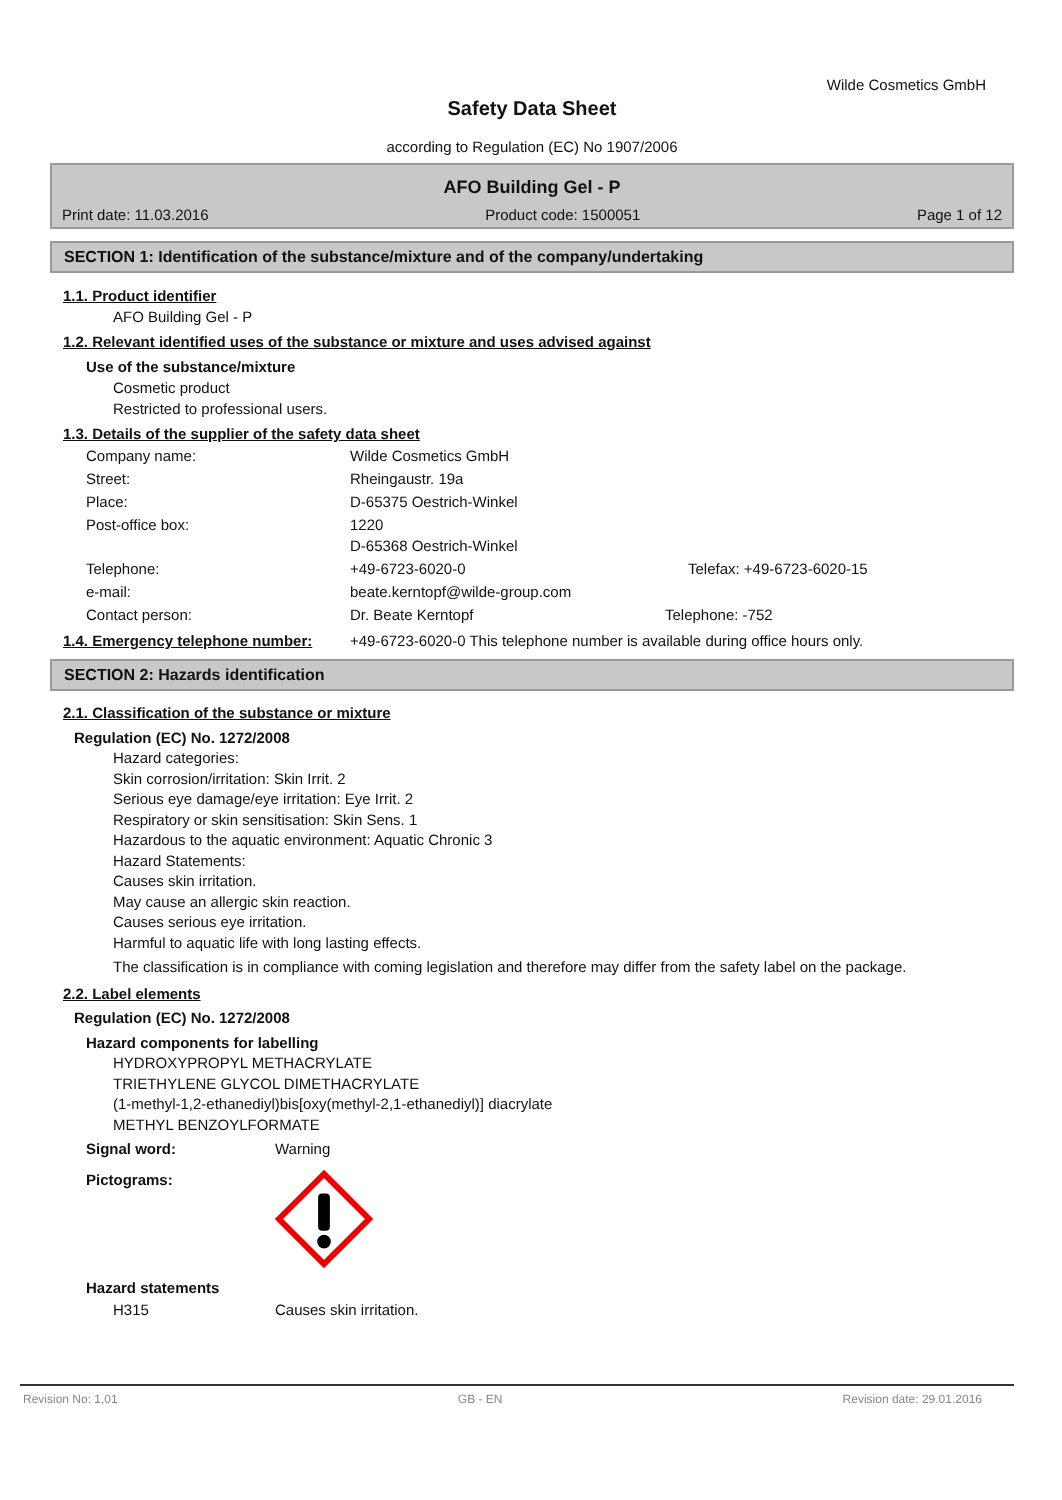Wilde Cosmetics GmbH
Safety Data Sheet
according to Regulation (EC) No 1907/2006
AFO Building Gel - P
Print date: 11.03.2016 Product code: 1500051 Page 1 of 12
SECTION 1: Identification of the substance/mixture and of the company/undertaking
1.1. Product identifier
AFO Building Gel - P
1.2. Relevant identified uses of the substance or mixture and uses advised against
Use of the substance/mixture
Cosmetic product
Restricted to professional users.
1.3. Details of the supplier of the safety data sheet
| Company name: | Wilde Cosmetics GmbH | |
| Street: | Rheingaustr. 19a | |
| Place: | D-65375 Oestrich-Winkel | |
| Post-office box: | 1220 D-65368 Oestrich-Winkel | |
| Telephone: | +49-6723-6020-0 | Telefax: +49-6723-6020-15 |
| e-mail: | beate.kerntopf@wilde-group.com | |
| Contact person: | Dr. Beate Kerntopf | Telephone: -752 |
1.4. Emergency telephone number:
+49-6723-6020-0 This telephone number is available during office hours only.
SECTION 2: Hazards identification
2.1. Classification of the substance or mixture
Regulation (EC) No. 1272/2008
Hazard categories:
Skin corrosion/irritation: Skin Irrit. 2
Serious eye damage/eye irritation: Eye Irrit. 2
Respiratory or skin sensitisation: Skin Sens. 1
Hazardous to the aquatic environment: Aquatic Chronic 3
Hazard Statements:
Causes skin irritation.
May cause an allergic skin reaction.
Causes serious eye irritation.
Harmful to aquatic life with long lasting effects.
The classification is in compliance with coming legislation and therefore may differ from the safety label on the package.
2.2. Label elements
Regulation (EC) No. 1272/2008
Hazard components for labelling
HYDROXYPROPYL METHACRYLATE
TRIETHYLENE GLYCOL DIMETHACRYLATE
(1-methyl-1,2-ethanediyl)bis[oxy(methyl-2,1-ethanediyl)] diacrylate
METHYL BENZOYLFORMATE
Signal word: Warning
Pictograms:
Hazard statements
H315 Causes skin irritation.
Revision No: 1,01 GB - EN Revision date: 29.01.2016